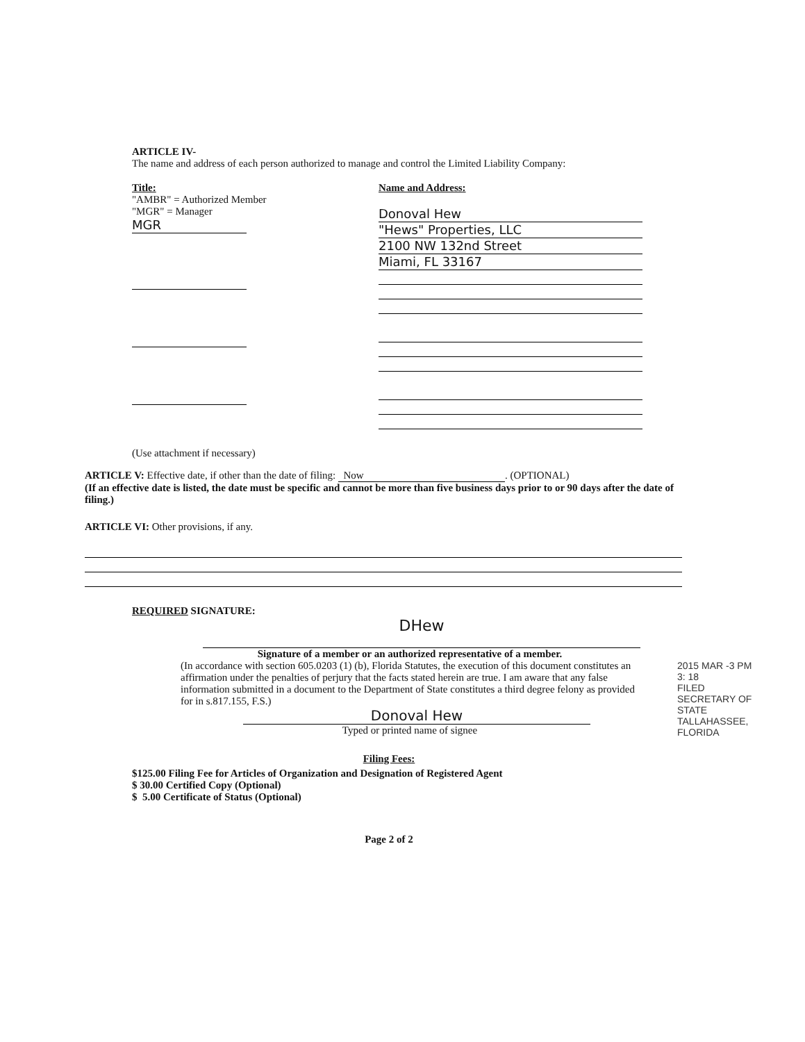ARTICLE IV-
The name and address of each person authorized to manage and control the Limited Liability Company:
Title:
"AMBR" = Authorized Member
"MGR" = Manager
MGR
Name and Address:
Donoval Hew
"Hews" Properties, LLC
2100 NW 132nd Street
Miami, FL 33167
(Use attachment if necessary)
ARTICLE V: Effective date, if other than the date of filing: Now. (OPTIONAL)
(If an effective date is listed, the date must be specific and cannot be more than five business days prior to or 90 days after the date of filing.)
ARTICLE VI: Other provisions, if any.
REQUIRED SIGNATURE:
DHew
Signature of a member or an authorized representative of a member.
(In accordance with section 605.0203 (1) (b), Florida Statutes, the execution of this document constitutes an affirmation under the penalties of perjury that the facts stated herein are true. I am aware that any false information submitted in a document to the Department of State constitutes a third degree felony as provided for in s.817.155, F.S.)
Donoval Hew
Typed or printed name of signee
Filing Fees:
$125.00 Filing Fee for Articles of Organization and Designation of Registered Agent
$ 30.00 Certified Copy (Optional)
$ 5.00 Certificate of Status (Optional)
Page 2 of 2
2015 MAR -3 PM 3: 18
FILED
SECRETARY OF STATE TALLAHASSEE, FLORIDA